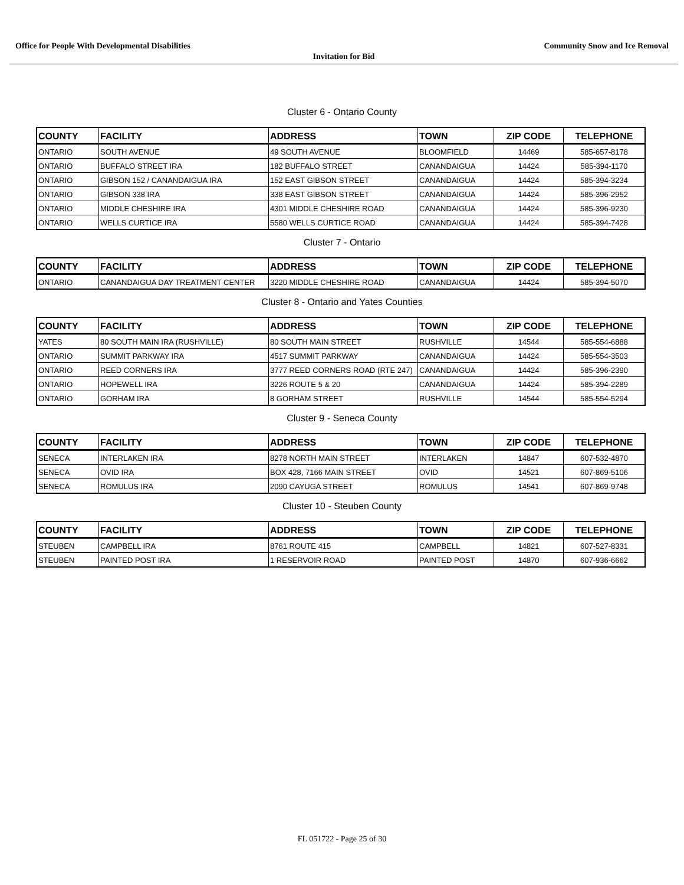Office for People With Developmental Disabilities Community Snow and Ice Removal
Invitation for Bid
Cluster 6 - Ontario County
| COUNTY | FACILITY | ADDRESS | TOWN | ZIP CODE | TELEPHONE |
| --- | --- | --- | --- | --- | --- |
| ONTARIO | SOUTH AVENUE | 49 SOUTH AVENUE | BLOOMFIELD | 14469 | 585-657-8178 |
| ONTARIO | BUFFALO STREET IRA | 182 BUFFALO STREET | CANANDAIGUA | 14424 | 585-394-1170 |
| ONTARIO | GIBSON 152 / CANANDAIGUA IRA | 152 EAST GIBSON STREET | CANANDAIGUA | 14424 | 585-394-3234 |
| ONTARIO | GIBSON 338 IRA | 338 EAST GIBSON STREET | CANANDAIGUA | 14424 | 585-396-2952 |
| ONTARIO | MIDDLE CHESHIRE IRA | 4301 MIDDLE CHESHIRE ROAD | CANANDAIGUA | 14424 | 585-396-9230 |
| ONTARIO | WELLS CURTICE IRA | 5580 WELLS CURTICE ROAD | CANANDAIGUA | 14424 | 585-394-7428 |
Cluster 7 - Ontario
| COUNTY | FACILITY | ADDRESS | TOWN | ZIP CODE | TELEPHONE |
| --- | --- | --- | --- | --- | --- |
| ONTARIO | CANANDAIGUA DAY TREATMENT CENTER | 3220 MIDDLE CHESHIRE ROAD | CANANDAIGUA | 14424 | 585-394-5070 |
Cluster 8 - Ontario and Yates Counties
| COUNTY | FACILITY | ADDRESS | TOWN | ZIP CODE | TELEPHONE |
| --- | --- | --- | --- | --- | --- |
| YATES | 80 SOUTH MAIN IRA (RUSHVILLE) | 80 SOUTH MAIN STREET | RUSHVILLE | 14544 | 585-554-6888 |
| ONTARIO | SUMMIT PARKWAY IRA | 4517 SUMMIT PARKWAY | CANANDAIGUA | 14424 | 585-554-3503 |
| ONTARIO | REED CORNERS IRA | 3777 REED CORNERS ROAD (RTE 247) | CANANDAIGUA | 14424 | 585-396-2390 |
| ONTARIO | HOPEWELL IRA | 3226 ROUTE 5 & 20 | CANANDAIGUA | 14424 | 585-394-2289 |
| ONTARIO | GORHAM IRA | 8 GORHAM STREET | RUSHVILLE | 14544 | 585-554-5294 |
Cluster 9 - Seneca County
| COUNTY | FACILITY | ADDRESS | TOWN | ZIP CODE | TELEPHONE |
| --- | --- | --- | --- | --- | --- |
| SENECA | INTERLAKEN IRA | 8278 NORTH MAIN STREET | INTERLAKEN | 14847 | 607-532-4870 |
| SENECA | OVID IRA | BOX 428, 7166 MAIN STREET | OVID | 14521 | 607-869-5106 |
| SENECA | ROMULUS IRA | 2090 CAYUGA STREET | ROMULUS | 14541 | 607-869-9748 |
Cluster 10 - Steuben County
| COUNTY | FACILITY | ADDRESS | TOWN | ZIP CODE | TELEPHONE |
| --- | --- | --- | --- | --- | --- |
| STEUBEN | CAMPBELL IRA | 8761 ROUTE 415 | CAMPBELL | 14821 | 607-527-8331 |
| STEUBEN | PAINTED POST IRA | 1 RESERVOIR ROAD | PAINTED POST | 14870 | 607-936-6662 |
FL 051722 - Page 25 of 30